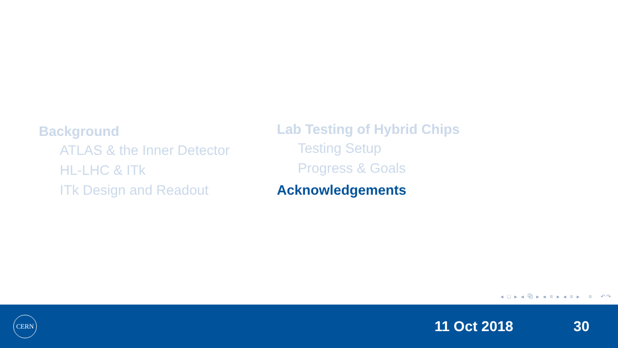Background
ATLAS & the Inner Detector
HL-LHC & ITk
ITk Design and Readout
Lab Testing of Hybrid Chips
Testing Setup
Progress & Goals
Acknowledgements
◂ □ ▸ ◂ ⧉ ▸ ◂ ≡ ▸ ◂ ≡ ▸ ≡ ↶↷
CERN
11 Oct 2018 30